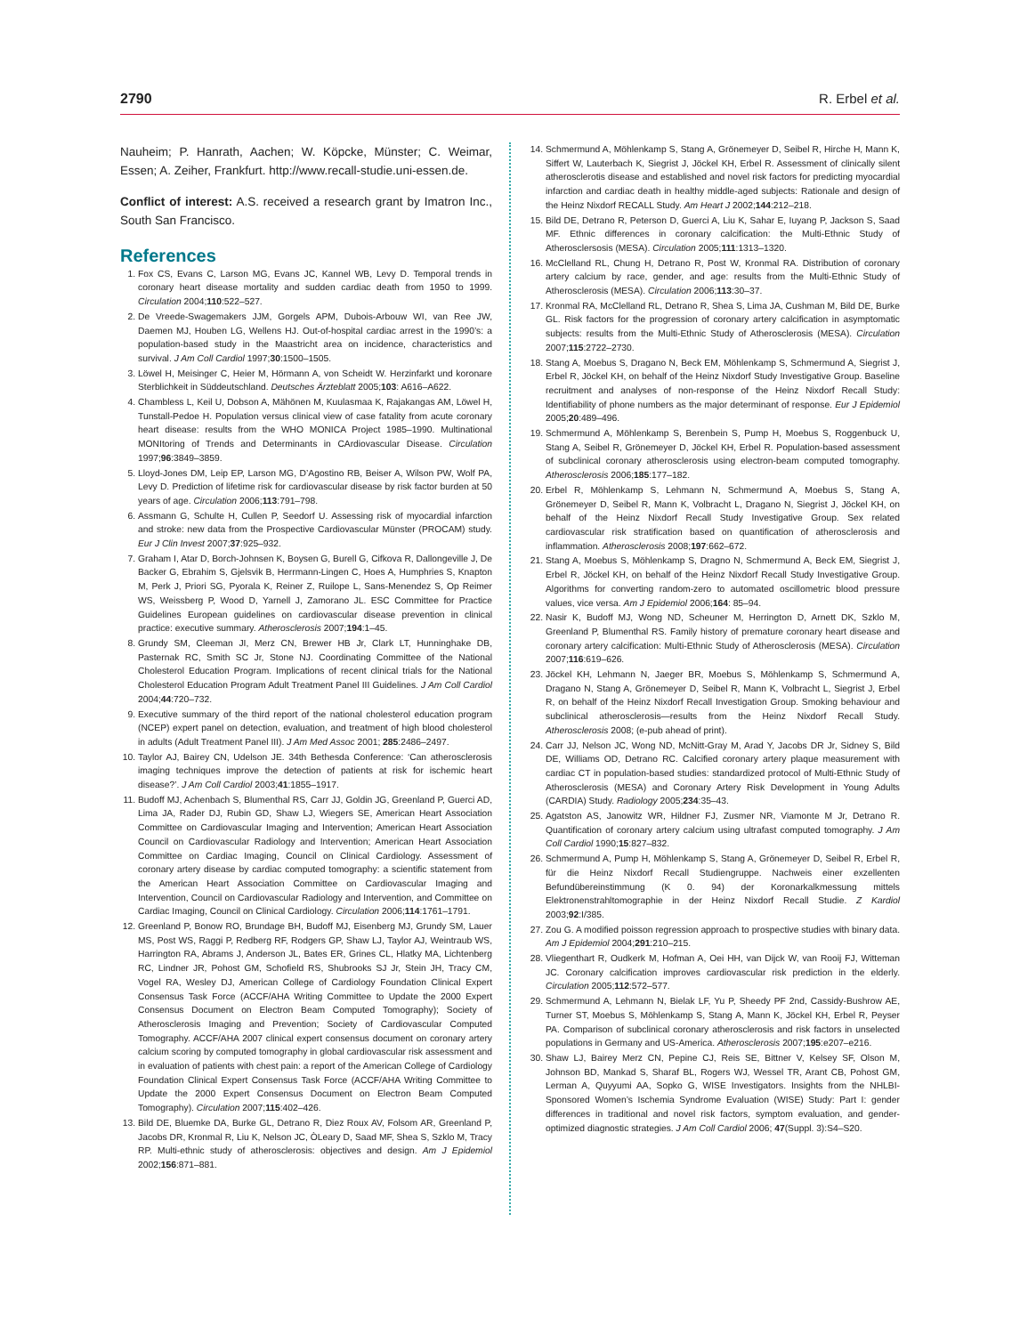2790 R. Erbel et al.
Nauheim; P. Hanrath, Aachen; W. Köpcke, Münster; C. Weimar, Essen; A. Zeiher, Frankfurt. http://www.recall-studie.uni-essen.de.
Conflict of interest: A.S. received a research grant by Imatron Inc., South San Francisco.
References
1. Fox CS, Evans C, Larson MG, Evans JC, Kannel WB, Levy D. Temporal trends in coronary heart disease mortality and sudden cardiac death from 1950 to 1999. Circulation 2004;110:522–527.
2. De Vreede-Swagemakers JJM, Gorgels APM, Dubois-Arbouw WI, van Ree JW, Daemen MJ, Houben LG, Wellens HJ. Out-of-hospital cardiac arrest in the 1990’s: a population-based study in the Maastricht area on incidence, characteristics and survival. J Am Coll Cardiol 1997;30:1500–1505.
3. Löwel H, Meisinger C, Heier M, Hörmann A, von Scheidt W. Herzinfarkt und koronare Sterblichkeit in Süddeutschland. Deutsches Ärzteblatt 2005;103: A616–A622.
4. Chambless L, Keil U, Dobson A, Mähönen M, Kuulasmaa K, Rajakangas AM, Löwel H, Tunstall-Pedoe H. Population versus clinical view of case fatality from acute coronary heart disease: results from the WHO MONICA Project 1985–1990. Multinational MONItoring of Trends and Determinants in CArdiovascular Disease. Circulation 1997;96:3849–3859.
5. Lloyd-Jones DM, Leip EP, Larson MG, D’Agostino RB, Beiser A, Wilson PW, Wolf PA, Levy D. Prediction of lifetime risk for cardiovascular disease by risk factor burden at 50 years of age. Circulation 2006;113:791–798.
6. Assmann G, Schulte H, Cullen P, Seedorf U. Assessing risk of myocardial infarction and stroke: new data from the Prospective Cardiovascular Münster (PROCAM) study. Eur J Clin Invest 2007;37:925–932.
7. Graham I, Atar D, Borch-Johnsen K, Boysen G, Burell G, Cifkova R, Dallongeville J, De Backer G, Ebrahim S, Gjelsvik B, Herrmann-Lingen C, Hoes A, Humphries S, Knapton M, Perk J, Priori SG, Pyorala K, Reiner Z, Ruilope L, Sans-Menendez S, Op Reimer WS, Weissberg P, Wood D, Yarnell J, Zamorano JL. ESC Committee for Practice Guidelines European guidelines on cardiovascular disease prevention in clinical practice: executive summary. Atherosclerosis 2007;194:1–45.
8. Grundy SM, Cleeman JI, Merz CN, Brewer HB Jr, Clark LT, Hunninghake DB, Pasternak RC, Smith SC Jr, Stone NJ. Coordinating Committee of the National Cholesterol Education Program. Implications of recent clinical trials for the National Cholesterol Education Program Adult Treatment Panel III Guidelines. J Am Coll Cardiol 2004;44:720–732.
9. Executive summary of the third report of the national cholesterol education program (NCEP) expert panel on detection, evaluation, and treatment of high blood cholesterol in adults (Adult Treatment Panel III). J Am Med Assoc 2001; 285:2486–2497.
10. Taylor AJ, Bairey CN, Udelson JE. 34th Bethesda Conference: ‘Can atherosclerosis imaging techniques improve the detection of patients at risk for ischemic heart disease?’. J Am Coll Cardiol 2003;41:1855–1917.
11. Budoff MJ, Achenbach S, Blumenthal RS, Carr JJ, Goldin JG, Greenland P, Guerci AD, Lima JA, Rader DJ, Rubin GD, Shaw LJ, Wiegers SE, American Heart Association Committee on Cardiovascular Imaging and Intervention; American Heart Association Council on Cardiovascular Radiology and Intervention; American Heart Association Committee on Cardiac Imaging, Council on Clinical Cardiology. Assessment of coronary artery disease by cardiac computed tomography: a scientific statement from the American Heart Association Committee on Cardiovascular Imaging and Intervention, Council on Cardiovascular Radiology and Intervention, and Committee on Cardiac Imaging, Council on Clinical Cardiology. Circulation 2006;114:1761–1791.
12. Greenland P, Bonow RO, Brundage BH, Budoff MJ, Eisenberg MJ, Grundy SM, Lauer MS, Post WS, Raggi P, Redberg RF, Rodgers GP, Shaw LJ, Taylor AJ, Weintraub WS, Harrington RA, Abrams J, Anderson JL, Bates ER, Grines CL, Hlatky MA, Lichtenberg RC, Lindner JR, Pohost GM, Schofield RS, Shubrooks SJ Jr, Stein JH, Tracy CM, Vogel RA, Wesley DJ, American College of Cardiology Foundation Clinical Expert Consensus Task Force (ACCF/AHA Writing Committee to Update the 2000 Expert Consensus Document on Electron Beam Computed Tomography); Society of Atherosclerosis Imaging and Prevention; Society of Cardiovascular Computed Tomography. ACCF/AHA 2007 clinical expert consensus document on coronary artery calcium scoring by computed tomography in global cardiovascular risk assessment and in evaluation of patients with chest pain: a report of the American College of Cardiology Foundation Clinical Expert Consensus Task Force (ACCF/AHA Writing Committee to Update the 2000 Expert Consensus Document on Electron Beam Computed Tomography). Circulation 2007;115:402–426.
13. Bild DE, Bluemke DA, Burke GL, Detrano R, Diez Roux AV, Folsom AR, Greenland P, Jacobs DR, Kronmal R, Liu K, Nelson JC, ÒLeary D, Saad MF, Shea S, Szklo M, Tracy RP. Multi-ethnic study of atherosclerosis: objectives and design. Am J Epidemiol 2002;156:871–881.
14. Schmermund A, Möhlenkamp S, Stang A, Grönemeyer D, Seibel R, Hirche H, Mann K, Siffert W, Lauterbach K, Siegrist J, Jöckel KH, Erbel R. Assessment of clinically silent atherosclerotis disease and established and novel risk factors for predicting myocardial infarction and cardiac death in healthy middle-aged subjects: Rationale and design of the Heinz Nixdorf RECALL Study. Am Heart J 2002;144:212–218.
15. Bild DE, Detrano R, Peterson D, Guerci A, Liu K, Sahar E, Iuyang P, Jackson S, Saad MF. Ethnic differences in coronary calcification: the Multi-Ethnic Study of Atherosclersosis (MESA). Circulation 2005;111:1313–1320.
16. McClelland RL, Chung H, Detrano R, Post W, Kronmal RA. Distribution of coronary artery calcium by race, gender, and age: results from the Multi-Ethnic Study of Atherosclerosis (MESA). Circulation 2006;113:30–37.
17. Kronmal RA, McClelland RL, Detrano R, Shea S, Lima JA, Cushman M, Bild DE, Burke GL. Risk factors for the progression of coronary artery calcification in asymptomatic subjects: results from the Multi-Ethnic Study of Atherosclerosis (MESA). Circulation 2007;115:2722–2730.
18. Stang A, Moebus S, Dragano N, Beck EM, Möhlenkamp S, Schmermund A, Siegrist J, Erbel R, Jöckel KH, on behalf of the Heinz Nixdorf Study Investigative Group. Baseline recruitment and analyses of non-response of the Heinz Nixdorf Recall Study: Identifiability of phone numbers as the major determinant of response. Eur J Epidemiol 2005;20:489–496.
19. Schmermund A, Möhlenkamp S, Berenbein S, Pump H, Moebus S, Roggenbuck U, Stang A, Seibel R, Grönemeyer D, Jöckel KH, Erbel R. Population-based assessment of subclinical coronary atherosclerosis using electron-beam computed tomography. Atherosclerosis 2006;185:177–182.
20. Erbel R, Möhlenkamp S, Lehmann N, Schmermund A, Moebus S, Stang A, Grönemeyer D, Seibel R, Mann K, Volbracht L, Dragano N, Siegrist J, Jöckel KH, on behalf of the Heinz Nixdorf Recall Study Investigative Group. Sex related cardiovascular risk stratification based on quantification of atherosclerosis and inflammation. Atherosclerosis 2008;197:662–672.
21. Stang A, Moebus S, Möhlenkamp S, Dragno N, Schmermund A, Beck EM, Siegrist J, Erbel R, Jöckel KH, on behalf of the Heinz Nixdorf Recall Study Investigative Group. Algorithms for converting random-zero to automated oscillometric blood pressure values, vice versa. Am J Epidemiol 2006;164: 85–94.
22. Nasir K, Budoff MJ, Wong ND, Scheuner M, Herrington D, Arnett DK, Szklo M, Greenland P, Blumenthal RS. Family history of premature coronary heart disease and coronary artery calcification: Multi-Ethnic Study of Atherosclerosis (MESA). Circulation 2007;116:619–626.
23. Jöckel KH, Lehmann N, Jaeger BR, Moebus S, Möhlenkamp S, Schmermund A, Dragano N, Stang A, Grönemeyer D, Seibel R, Mann K, Volbracht L, Siegrist J, Erbel R, on behalf of the Heinz Nixdorf Recall Investigation Group. Smoking behaviour and subclinical atherosclerosis—results from the Heinz Nixdorf Recall Study. Atherosclerosis 2008; (e-pub ahead of print).
24. Carr JJ, Nelson JC, Wong ND, McNitt-Gray M, Arad Y, Jacobs DR Jr, Sidney S, Bild DE, Williams OD, Detrano RC. Calcified coronary artery plaque measurement with cardiac CT in population-based studies: standardized protocol of Multi-Ethnic Study of Atherosclerosis (MESA) and Coronary Artery Risk Development in Young Adults (CARDIA) Study. Radiology 2005;234:35–43.
25. Agatston AS, Janowitz WR, Hildner FJ, Zusmer NR, Viamonte M Jr, Detrano R. Quantification of coronary artery calcium using ultrafast computed tomography. J Am Coll Cardiol 1990;15:827–832.
26. Schmermund A, Pump H, Möhlenkamp S, Stang A, Grönemeyer D, Seibel R, Erbel R, für die Heinz Nixdorf Recall Studiengruppe. Nachweis einer exzellenten Befundübereinstimmung (K 0. 94) der Koronarkalkmessung mittels Elektronenstrahltomographie in der Heinz Nixdorf Recall Studie. Z Kardiol 2003;92:I/385.
27. Zou G. A modified poisson regression approach to prospective studies with binary data. Am J Epidemiol 2004;291:210–215.
28. Vliegenthart R, Oudkerk M, Hofman A, Oei HH, van Dijck W, van Rooij FJ, Witteman JC. Coronary calcification improves cardiovascular risk prediction in the elderly. Circulation 2005;112:572–577.
29. Schmermund A, Lehmann N, Bielak LF, Yu P, Sheedy PF 2nd, Cassidy-Bushrow AE, Turner ST, Moebus S, Möhlenkamp S, Stang A, Mann K, Jöckel KH, Erbel R, Peyser PA. Comparison of subclinical coronary atherosclerosis and risk factors in unselected populations in Germany and US-America. Atherosclerosis 2007;195:e207–e216.
30. Shaw LJ, Bairey Merz CN, Pepine CJ, Reis SE, Bittner V, Kelsey SF, Olson M, Johnson BD, Mankad S, Sharaf BL, Rogers WJ, Wessel TR, Arant CB, Pohost GM, Lerman A, Quyyumi AA, Sopko G, WISE Investigators. Insights from the NHLBI-Sponsored Women’s Ischemia Syndrome Evaluation (WISE) Study: Part I: gender differences in traditional and novel risk factors, symptom evaluation, and gender-optimized diagnostic strategies. J Am Coll Cardiol 2006; 47(Suppl. 3):S4–S20.